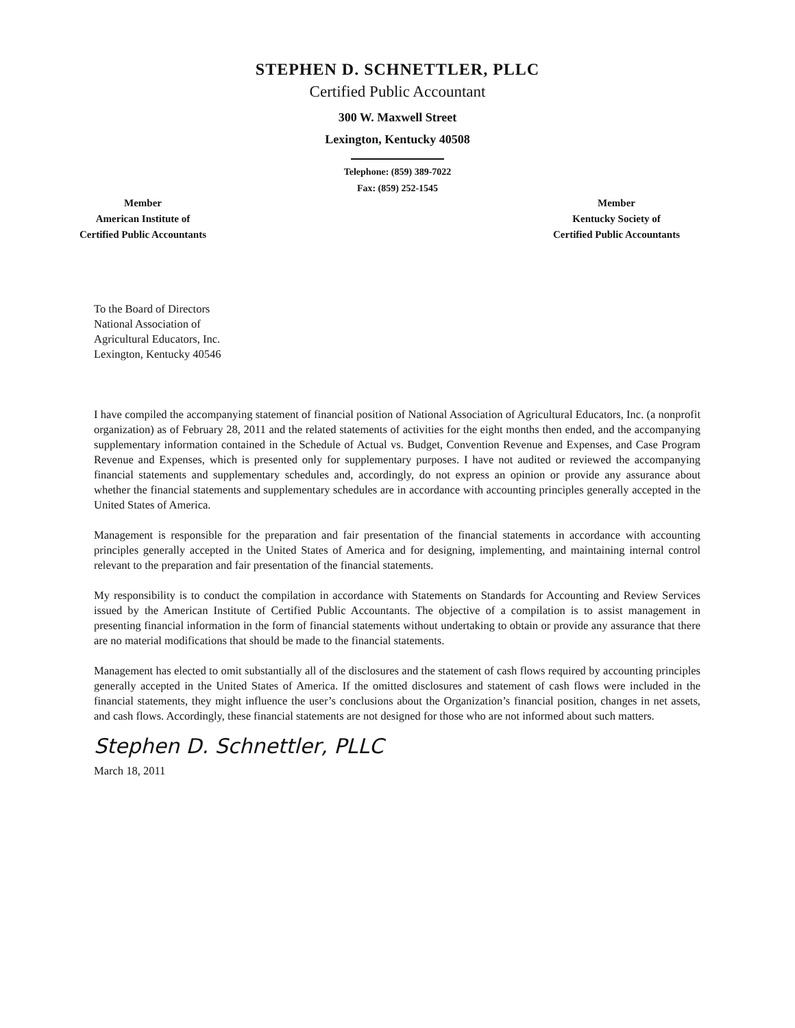STEPHEN D. SCHNETTLER, PLLC
Certified Public Accountant
300 W. Maxwell Street
Lexington, Kentucky 40508
Telephone: (859) 389-7022
Fax: (859) 252-1545
Member
American Institute of
Certified Public Accountants
Member
Kentucky Society of
Certified Public Accountants
To the Board of Directors
National Association of
Agricultural Educators, Inc.
Lexington, Kentucky 40546
I have compiled the accompanying statement of financial position of National Association of Agricultural Educators, Inc. (a nonprofit organization) as of February 28, 2011 and the related statements of activities for the eight months then ended, and the accompanying supplementary information contained in the Schedule of Actual vs. Budget, Convention Revenue and Expenses, and Case Program Revenue and Expenses, which is presented only for supplementary purposes. I have not audited or reviewed the accompanying financial statements and supplementary schedules and, accordingly, do not express an opinion or provide any assurance about whether the financial statements and supplementary schedules are in accordance with accounting principles generally accepted in the United States of America.
Management is responsible for the preparation and fair presentation of the financial statements in accordance with accounting principles generally accepted in the United States of America and for designing, implementing, and maintaining internal control relevant to the preparation and fair presentation of the financial statements.
My responsibility is to conduct the compilation in accordance with Statements on Standards for Accounting and Review Services issued by the American Institute of Certified Public Accountants. The objective of a compilation is to assist management in presenting financial information in the form of financial statements without undertaking to obtain or provide any assurance that there are no material modifications that should be made to the financial statements.
Management has elected to omit substantially all of the disclosures and the statement of cash flows required by accounting principles generally accepted in the United States of America. If the omitted disclosures and statement of cash flows were included in the financial statements, they might influence the user’s conclusions about the Organization’s financial position, changes in net assets, and cash flows. Accordingly, these financial statements are not designed for those who are not informed about such matters.
Stephen D. Schnettler, PLLC
March 18, 2011